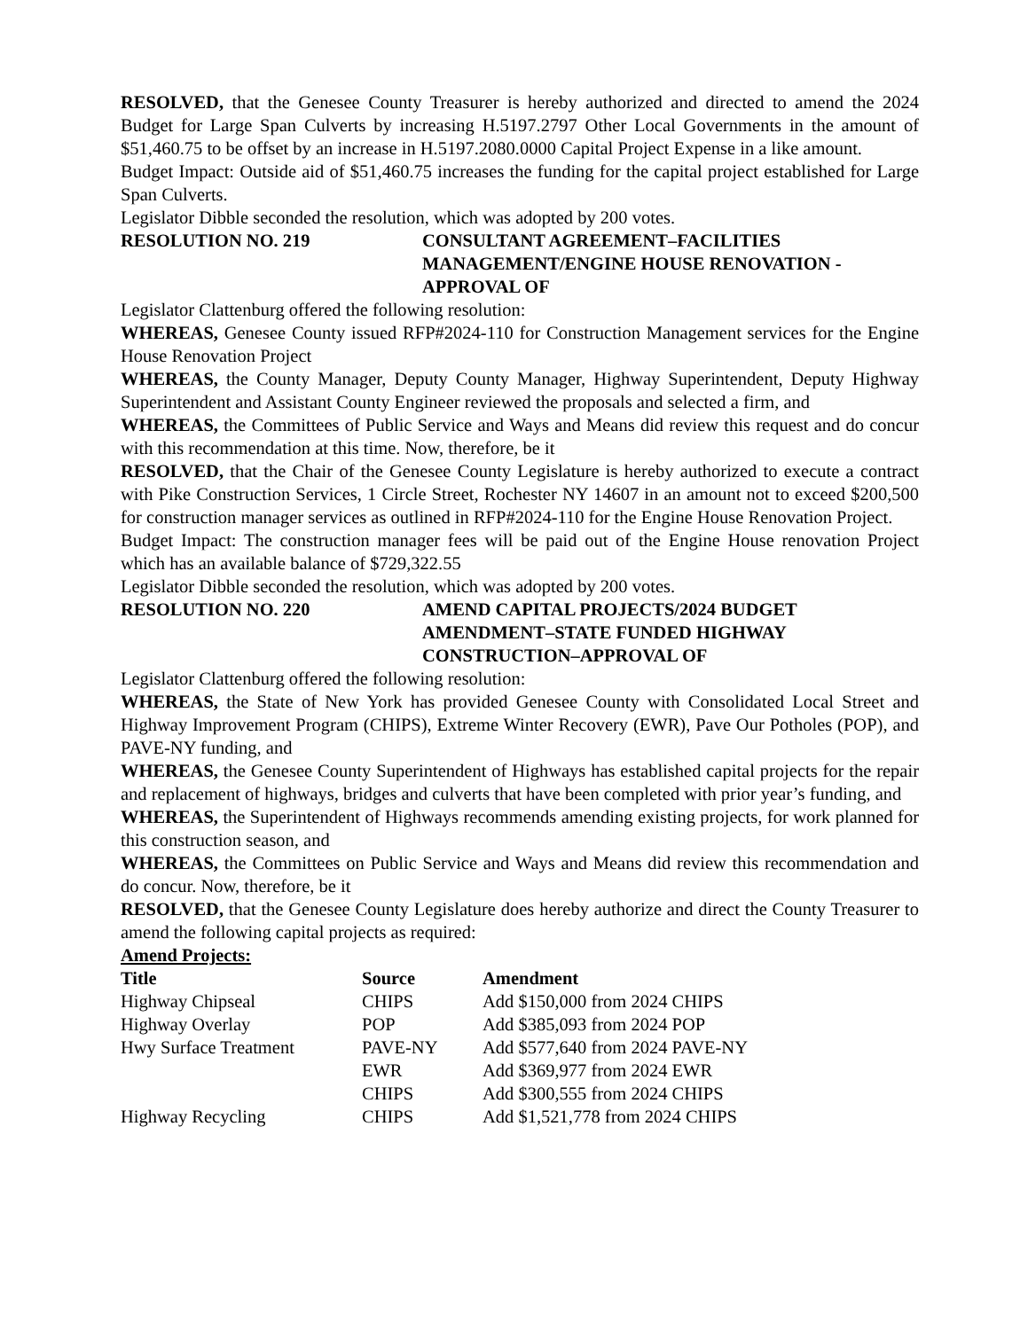RESOLVED, that the Genesee County Treasurer is hereby authorized and directed to amend the 2024 Budget for Large Span Culverts by increasing H.5197.2797 Other Local Governments in the amount of $51,460.75 to be offset by an increase in H.5197.2080.0000 Capital Project Expense in a like amount.
Budget Impact: Outside aid of $51,460.75 increases the funding for the capital project established for Large Span Culverts.
Legislator Dibble seconded the resolution, which was adopted by 200 votes.
RESOLUTION NO. 219 CONSULTANT AGREEMENT–FACILITIES MANAGEMENT/ENGINE HOUSE RENOVATION - APPROVAL OF
Legislator Clattenburg offered the following resolution:
WHEREAS, Genesee County issued RFP#2024-110 for Construction Management services for the Engine House Renovation Project
WHEREAS, the County Manager, Deputy County Manager, Highway Superintendent, Deputy Highway Superintendent and Assistant County Engineer reviewed the proposals and selected a firm, and
WHEREAS, the Committees of Public Service and Ways and Means did review this request and do concur with this recommendation at this time. Now, therefore, be it
RESOLVED, that the Chair of the Genesee County Legislature is hereby authorized to execute a contract with Pike Construction Services, 1 Circle Street, Rochester NY 14607 in an amount not to exceed $200,500 for construction manager services as outlined in RFP#2024-110 for the Engine House Renovation Project.
Budget Impact: The construction manager fees will be paid out of the Engine House renovation Project which has an available balance of $729,322.55
Legislator Dibble seconded the resolution, which was adopted by 200 votes.
RESOLUTION NO. 220 AMEND CAPITAL PROJECTS/2024 BUDGET AMENDMENT–STATE FUNDED HIGHWAY CONSTRUCTION–APPROVAL OF
Legislator Clattenburg offered the following resolution:
WHEREAS, the State of New York has provided Genesee County with Consolidated Local Street and Highway Improvement Program (CHIPS), Extreme Winter Recovery (EWR), Pave Our Potholes (POP), and PAVE-NY funding, and
WHEREAS, the Genesee County Superintendent of Highways has established capital projects for the repair and replacement of highways, bridges and culverts that have been completed with prior year’s funding, and
WHEREAS, the Superintendent of Highways recommends amending existing projects, for work planned for this construction season, and
WHEREAS, the Committees on Public Service and Ways and Means did review this recommendation and do concur. Now, therefore, be it
RESOLVED, that the Genesee County Legislature does hereby authorize and direct the County Treasurer to amend the following capital projects as required:
Amend Projects:
| Title | Source | Amendment |
| --- | --- | --- |
| Highway Chipseal | CHIPS | Add $150,000 from 2024 CHIPS |
| Highway Overlay | POP | Add $385,093 from 2024 POP |
| Hwy Surface Treatment | PAVE-NY | Add $577,640 from 2024 PAVE-NY |
| | EWR | Add $369,977 from 2024 EWR |
| | CHIPS | Add $300,555 from 2024 CHIPS |
| Highway Recycling | CHIPS | Add $1,521,778 from 2024 CHIPS |